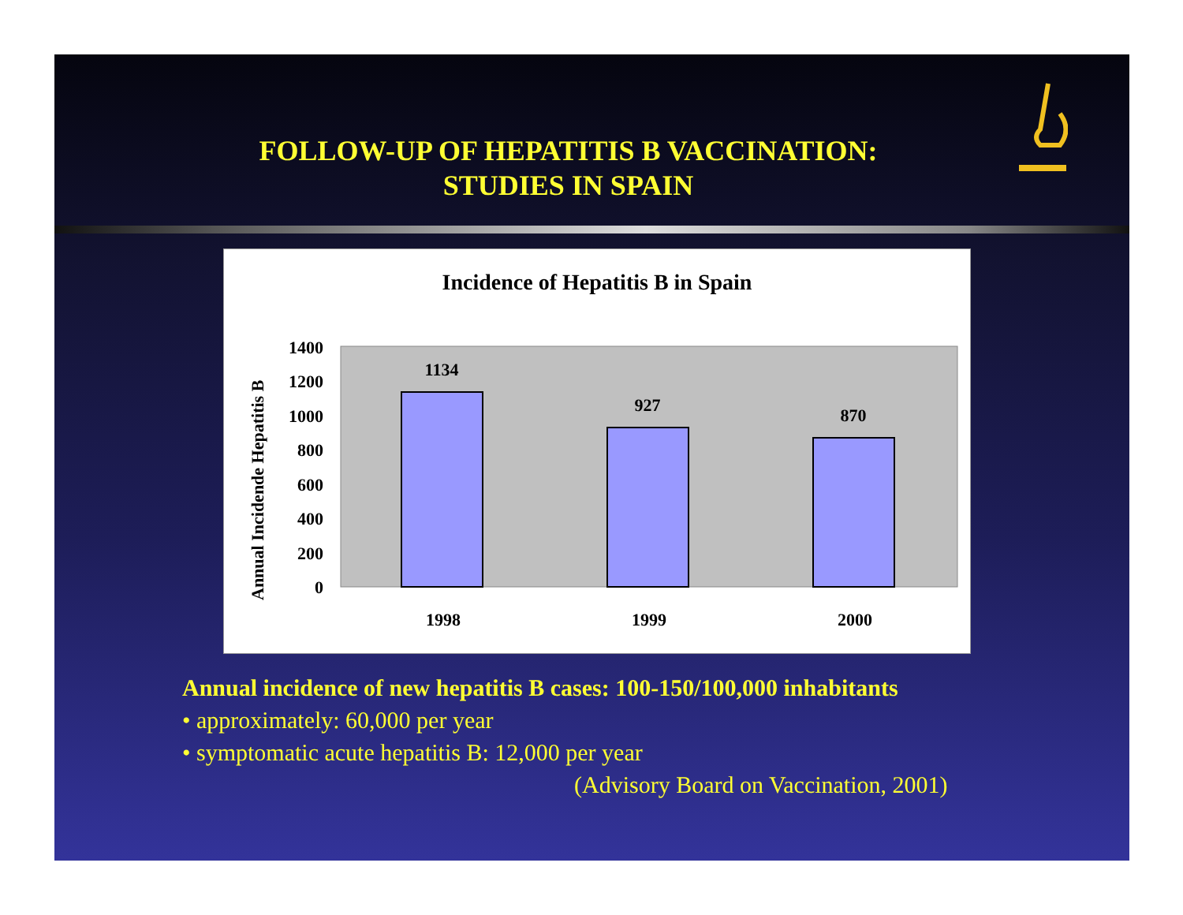FOLLOW-UP OF HEPATITIS B VACCINATION:
STUDIES IN SPAIN
Incidence of Hepatitis B in Spain
Annual Incidende Hepatitis B
1400
1200
1000
800
600
400
200
0
1134
927
870
1998
1999
2000
Annual incidence of new hepatitis B cases: 100-150/100,000 inhabitants
• approximately: 60,000 per year
• symptomatic acute hepatitis B: 12,000 per year
(Advisory Board on Vaccination, 2001)